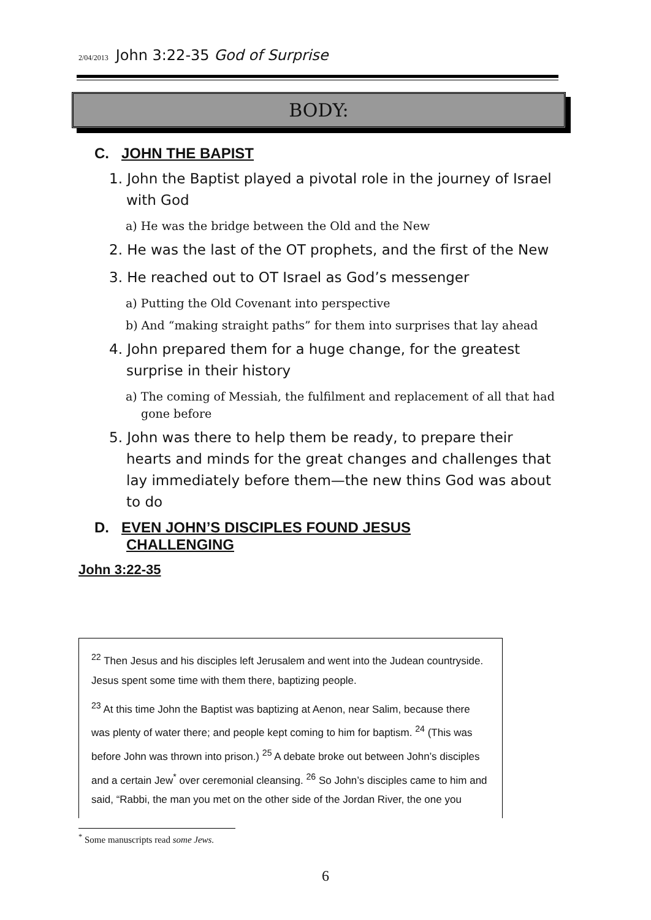2/04/2013 John 3:22-35 God of Surprise
BODY:
C. JOHN THE BAPIST
1. John the Baptist played a pivotal role in the journey of Israel with God
a) He was the bridge between the Old and the New
2. He was the last of the OT prophets, and the first of the New
3. He reached out to OT Israel as God’s messenger
a) Putting the Old Covenant into perspective
b) And “making straight paths” for them into surprises that lay ahead
4. John prepared them for a huge change, for the greatest surprise in their history
a) The coming of Messiah, the fulfilment and replacement of all that had gone before
5. John was there to help them be ready, to prepare their hearts and minds for the great changes and challenges that lay immediately before them—the new thins God was about to do
D. EVEN JOHN’S DISCIPLES FOUND JESUS
CHALLENGING
John 3:22-35
<sup>22</sup> Then Jesus and his disciples left Jerusalem and went into the Judean countryside. Jesus spent some time with them there, baptizing people.
<sup>23</sup> At this time John the Baptist was baptizing at Aenon, near Salim, because there was plenty of water there; and people kept coming to him for baptism. <sup>24</sup> (This was before John was thrown into prison.) <sup>25</sup> A debate broke out between John’s disciples and a certain Jew<sup>*</sup> over ceremonial cleansing. <sup>26</sup> So John’s disciples came to him and said, “Rabbi, the man you met on the other side of the Jordan River, the one you
<sup>*</sup> Some manuscripts read some Jews.
6